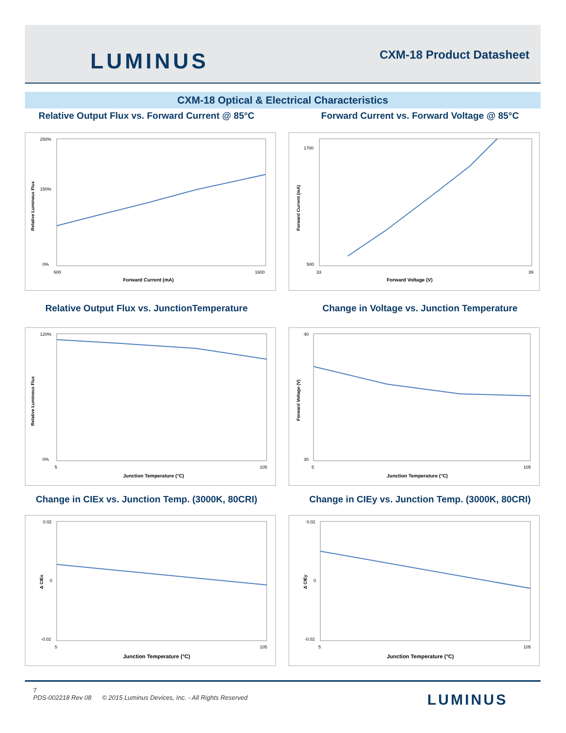LUMINUS CXM-18 Product Datasheet
CXM-18 Optical & Electrical Characteristics
Relative Output Flux vs. Forward Current @ 85°C
Forward Current vs. Forward Voltage @ 85°C
250%
150%
0%
Forward Current (mA)
600
1600
Relative Luminous Flux
1700
500
Forward Voltage (V)
33
39
Forward Current (mA)
Relative Output Flux vs. JunctionTemperature Change in Voltage vs. Junction Temperature
120%
0%
Junction Temperature (°C)
5
105
Relative Luminous Flux
40
30
Junction Temperature (°C)
5
105
Forward Voltage (V)
Change in CIEx vs. Junction Temp. (3000K, 80CRI)
Change in CIEy vs. Junction Temp. (3000K, 80CRI)
0.02
0
-0.02
Junction Temperature (°C)
5
105
Δ CIEx
0.02
0
-0.02
Junction Temperature (°C)
5
105
Δ CIEy
7
PDS-002218 Rev 08 © 2015 Luminus Devices, Inc. - All Rights Reserved
LUMINUS